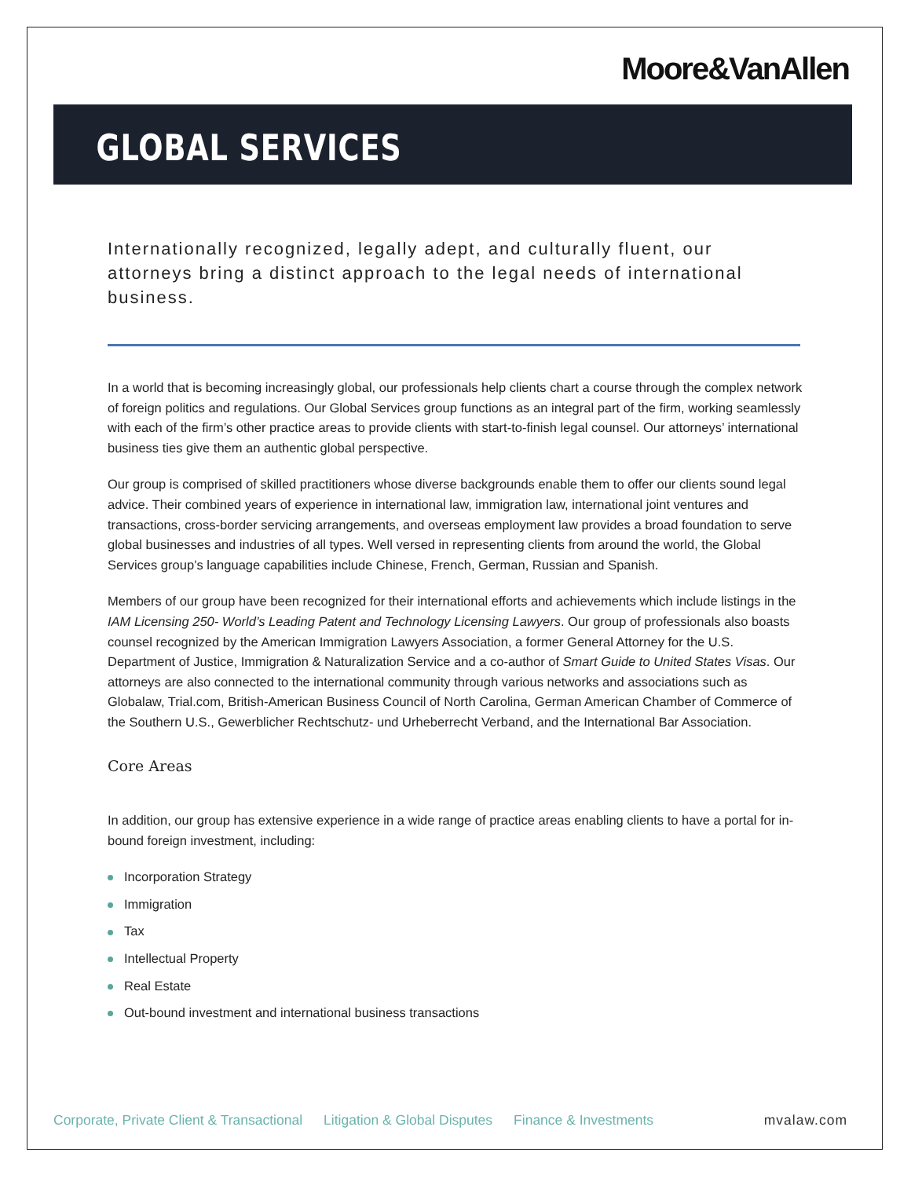Moore&VanAllen
GLOBAL SERVICES
Internationally recognized, legally adept, and culturally fluent, our attorneys bring a distinct approach to the legal needs of international business.
In a world that is becoming increasingly global, our professionals help clients chart a course through the complex network of foreign politics and regulations. Our Global Services group functions as an integral part of the firm, working seamlessly with each of the firm’s other practice areas to provide clients with start-to-finish legal counsel. Our attorneys’ international business ties give them an authentic global perspective.
Our group is comprised of skilled practitioners whose diverse backgrounds enable them to offer our clients sound legal advice. Their combined years of experience in international law, immigration law, international joint ventures and transactions, cross-border servicing arrangements, and overseas employment law provides a broad foundation to serve global businesses and industries of all types. Well versed in representing clients from around the world, the Global Services group’s language capabilities include Chinese, French, German, Russian and Spanish.
Members of our group have been recognized for their international efforts and achievements which include listings in the IAM Licensing 250- World’s Leading Patent and Technology Licensing Lawyers. Our group of professionals also boasts counsel recognized by the American Immigration Lawyers Association, a former General Attorney for the U.S. Department of Justice, Immigration & Naturalization Service and a co-author of Smart Guide to United States Visas. Our attorneys are also connected to the international community through various networks and associations such as Globalaw, Trial.com, British-American Business Council of North Carolina, German American Chamber of Commerce of the Southern U.S., Gewerblicher Rechtschutz- und Urheberrecht Verband, and the International Bar Association.
Core Areas
In addition, our group has extensive experience in a wide range of practice areas enabling clients to have a portal for in-bound foreign investment, including:
Incorporation Strategy
Immigration
Tax
Intellectual Property
Real Estate
Out-bound investment and international business transactions
Corporate, Private Client & Transactional Litigation & Global Disputes Finance & Investments mvalaw.com